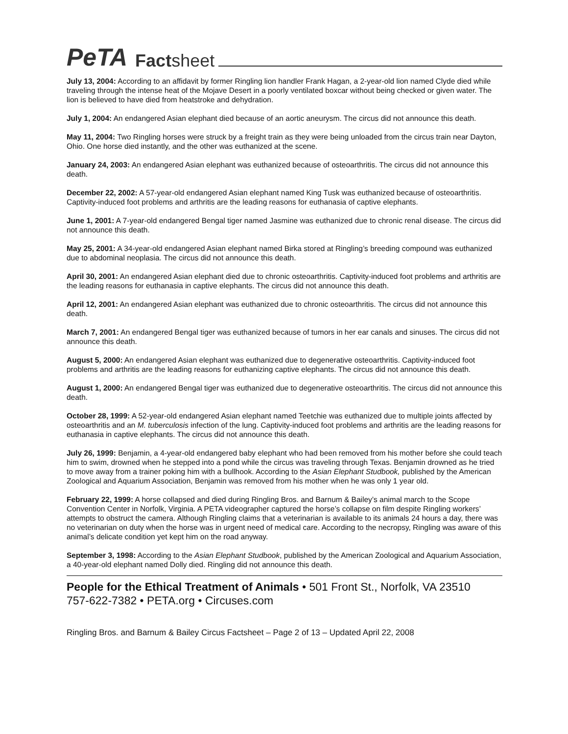PeTA Factsheet
July 13, 2004: According to an affidavit by former Ringling lion handler Frank Hagan, a 2-year-old lion named Clyde died while traveling through the intense heat of the Mojave Desert in a poorly ventilated boxcar without being checked or given water. The lion is believed to have died from heatstroke and dehydration.
July 1, 2004: An endangered Asian elephant died because of an aortic aneurysm. The circus did not announce this death.
May 11, 2004: Two Ringling horses were struck by a freight train as they were being unloaded from the circus train near Dayton, Ohio. One horse died instantly, and the other was euthanized at the scene.
January 24, 2003: An endangered Asian elephant was euthanized because of osteoarthritis. The circus did not announce this death.
December 22, 2002: A 57-year-old endangered Asian elephant named King Tusk was euthanized because of osteoarthritis. Captivity-induced foot problems and arthritis are the leading reasons for euthanasia of captive elephants.
June 1, 2001: A 7-year-old endangered Bengal tiger named Jasmine was euthanized due to chronic renal disease. The circus did not announce this death.
May 25, 2001: A 34-year-old endangered Asian elephant named Birka stored at Ringling’s breeding compound was euthanized due to abdominal neoplasia. The circus did not announce this death.
April 30, 2001: An endangered Asian elephant died due to chronic osteoarthritis. Captivity-induced foot problems and arthritis are the leading reasons for euthanasia in captive elephants. The circus did not announce this death.
April 12, 2001: An endangered Asian elephant was euthanized due to chronic osteoarthritis. The circus did not announce this death.
March 7, 2001: An endangered Bengal tiger was euthanized because of tumors in her ear canals and sinuses. The circus did not announce this death.
August 5, 2000: An endangered Asian elephant was euthanized due to degenerative osteoarthritis. Captivity-induced foot problems and arthritis are the leading reasons for euthanizing captive elephants. The circus did not announce this death.
August 1, 2000: An endangered Bengal tiger was euthanized due to degenerative osteoarthritis. The circus did not announce this death.
October 28, 1999: A 52-year-old endangered Asian elephant named Teetchie was euthanized due to multiple joints affected by osteoarthritis and an M. tuberculosis infection of the lung. Captivity-induced foot problems and arthritis are the leading reasons for euthanasia in captive elephants. The circus did not announce this death.
July 26, 1999: Benjamin, a 4-year-old endangered baby elephant who had been removed from his mother before she could teach him to swim, drowned when he stepped into a pond while the circus was traveling through Texas. Benjamin drowned as he tried to move away from a trainer poking him with a bullhook. According to the Asian Elephant Studbook, published by the American Zoological and Aquarium Association, Benjamin was removed from his mother when he was only 1 year old.
February 22, 1999: A horse collapsed and died during Ringling Bros. and Barnum & Bailey’s animal march to the Scope Convention Center in Norfolk, Virginia. A PETA videographer captured the horse’s collapse on film despite Ringling workers’ attempts to obstruct the camera. Although Ringling claims that a veterinarian is available to its animals 24 hours a day, there was no veterinarian on duty when the horse was in urgent need of medical care. According to the necropsy, Ringling was aware of this animal’s delicate condition yet kept him on the road anyway.
September 3, 1998: According to the Asian Elephant Studbook, published by the American Zoological and Aquarium Association, a 40-year-old elephant named Dolly died. Ringling did not announce this death.
People for the Ethical Treatment of Animals • 501 Front St., Norfolk, VA 23510
757-622-7382 • PETA.org • Circuses.com
Ringling Bros. and Barnum & Bailey Circus Factsheet – Page 2 of 13 – Updated April 22, 2008